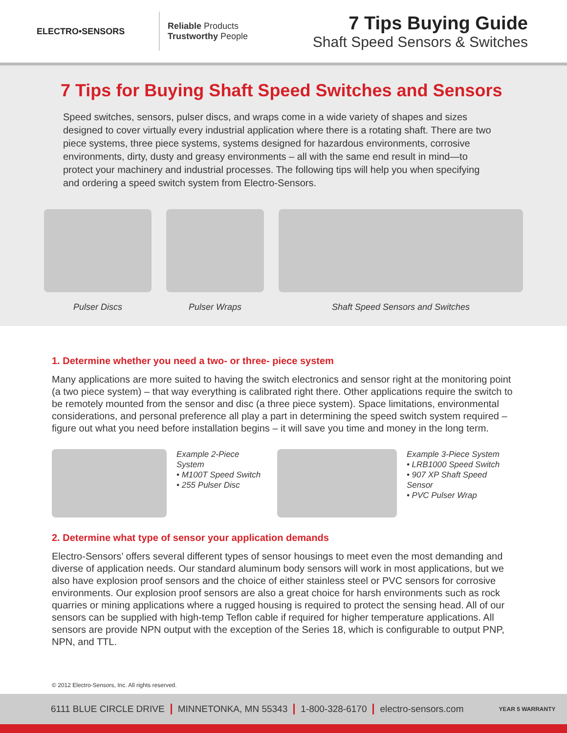ELECTRO•SENSORS
Reliable Products
Trustworthy People
7 Tips Buying Guide
Shaft Speed Sensors & Switches
7 Tips for Buying Shaft Speed Switches and Sensors
Speed switches, sensors, pulser discs, and wraps come in a wide variety of shapes and sizes designed to cover virtually every industrial application where there is a rotating shaft. There are two piece systems, three piece systems, systems designed for hazardous environments, corrosive environments, dirty, dusty and greasy environments – all with the same end result in mind—to protect your machinery and industrial processes. The following tips will help you when specifying and ordering a speed switch system from Electro-Sensors.
Pulser Discs Pulser Wraps Shaft Speed Sensors and Switches
1. Determine whether you need a two- or three- piece system
Many applications are more suited to having the switch electronics and sensor right at the monitoring point (a two piece system) – that way everything is calibrated right there. Other applications require the switch to be remotely mounted from the sensor and disc (a three piece system). Space limitations, environmental considerations, and personal preference all play a part in determining the speed switch system required – figure out what you need before installation begins – it will save you time and money in the long term.
Example 2-Piece System
• M100T Speed Switch
• 255 Pulser Disc
Example 3-Piece System
• LRB1000 Speed Switch
• 907 XP Shaft Speed Sensor
• PVC Pulser Wrap
2. Determine what type of sensor your application demands
Electro-Sensors’ offers several different types of sensor housings to meet even the most demanding and diverse of application needs. Our standard aluminum body sensors will work in most applications, but we also have explosion proof sensors and the choice of either stainless steel or PVC sensors for corrosive environments. Our explosion proof sensors are also a great choice for harsh environments such as rock quarries or mining applications where a rugged housing is required to protect the sensing head. All of our sensors can be supplied with high-temp Teflon cable if required for higher temperature applications. All sensors are provide NPN output with the exception of the Series 18, which is configurable to output PNP, NPN, and TTL.
© 2012 Electro-Sensors, Inc. All rights reserved.
6111 BLUE CIRCLE DRIVE MINNETONKA, MN 55343 1-800-328-6170 electro-sensors.com YEAR 5 WARRANTY